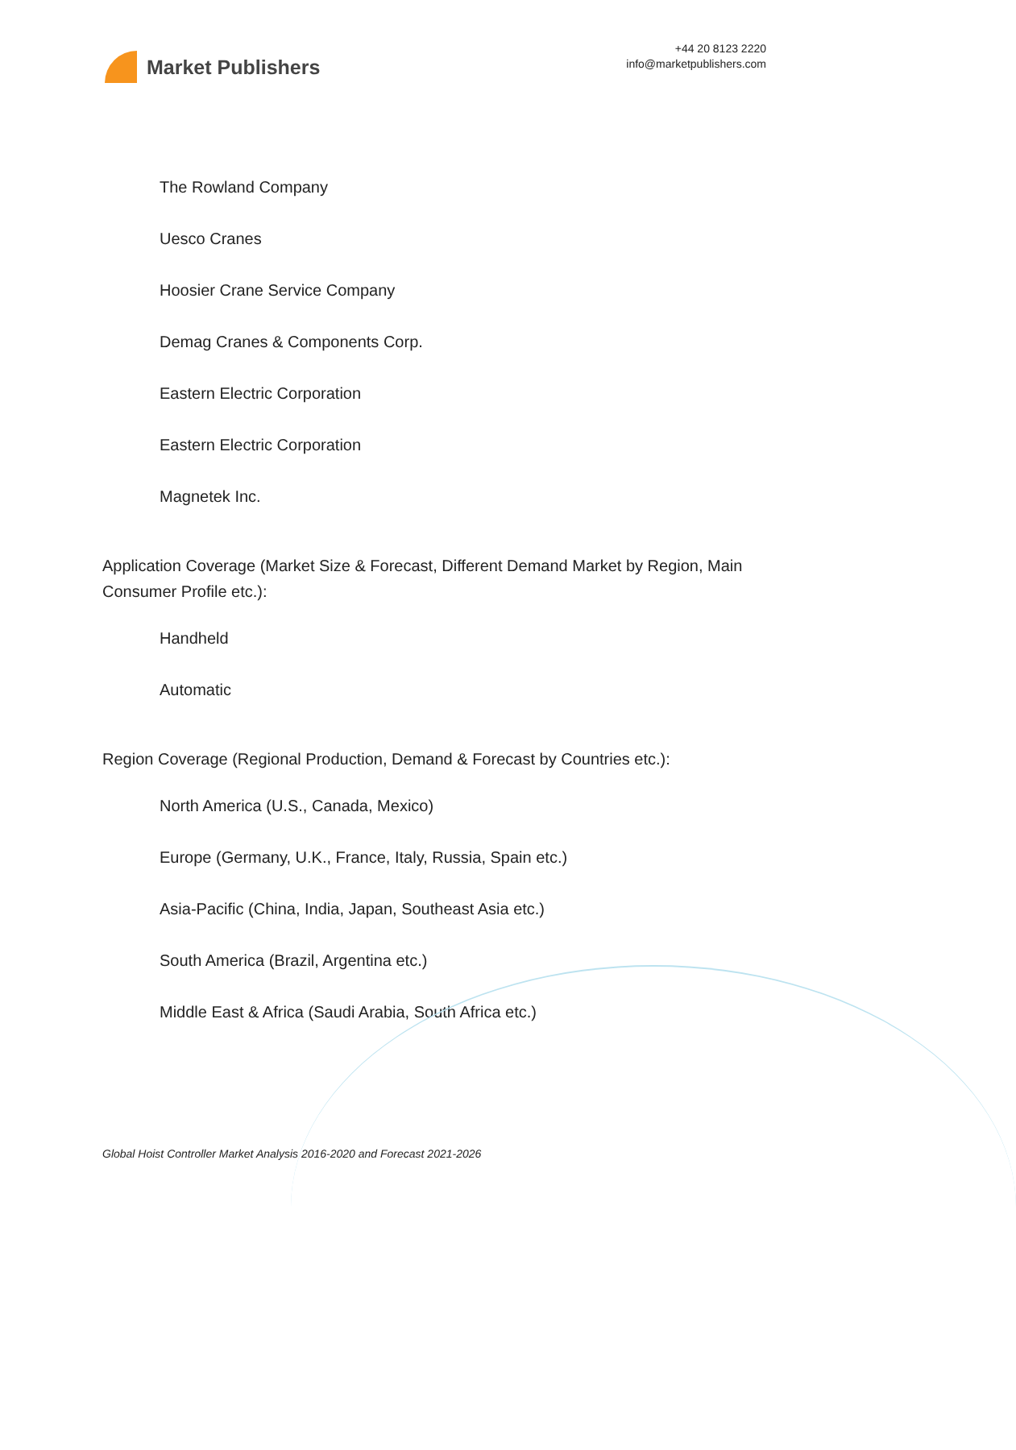Market Publishers
+44 20 8123 2220
info@marketpublishers.com
The Rowland Company
Uesco Cranes
Hoosier Crane Service Company
Demag Cranes & Components Corp.
Eastern Electric Corporation
Eastern Electric Corporation
Magnetek Inc.
Application Coverage (Market Size & Forecast, Different Demand Market by Region, Main Consumer Profile etc.):
Handheld
Automatic
Region Coverage (Regional Production, Demand & Forecast by Countries etc.):
North America (U.S., Canada, Mexico)
Europe (Germany, U.K., France, Italy, Russia, Spain etc.)
Asia-Pacific (China, India, Japan, Southeast Asia etc.)
South America (Brazil, Argentina etc.)
Middle East & Africa (Saudi Arabia, South Africa etc.)
Global Hoist Controller Market Analysis 2016-2020 and Forecast 2021-2026